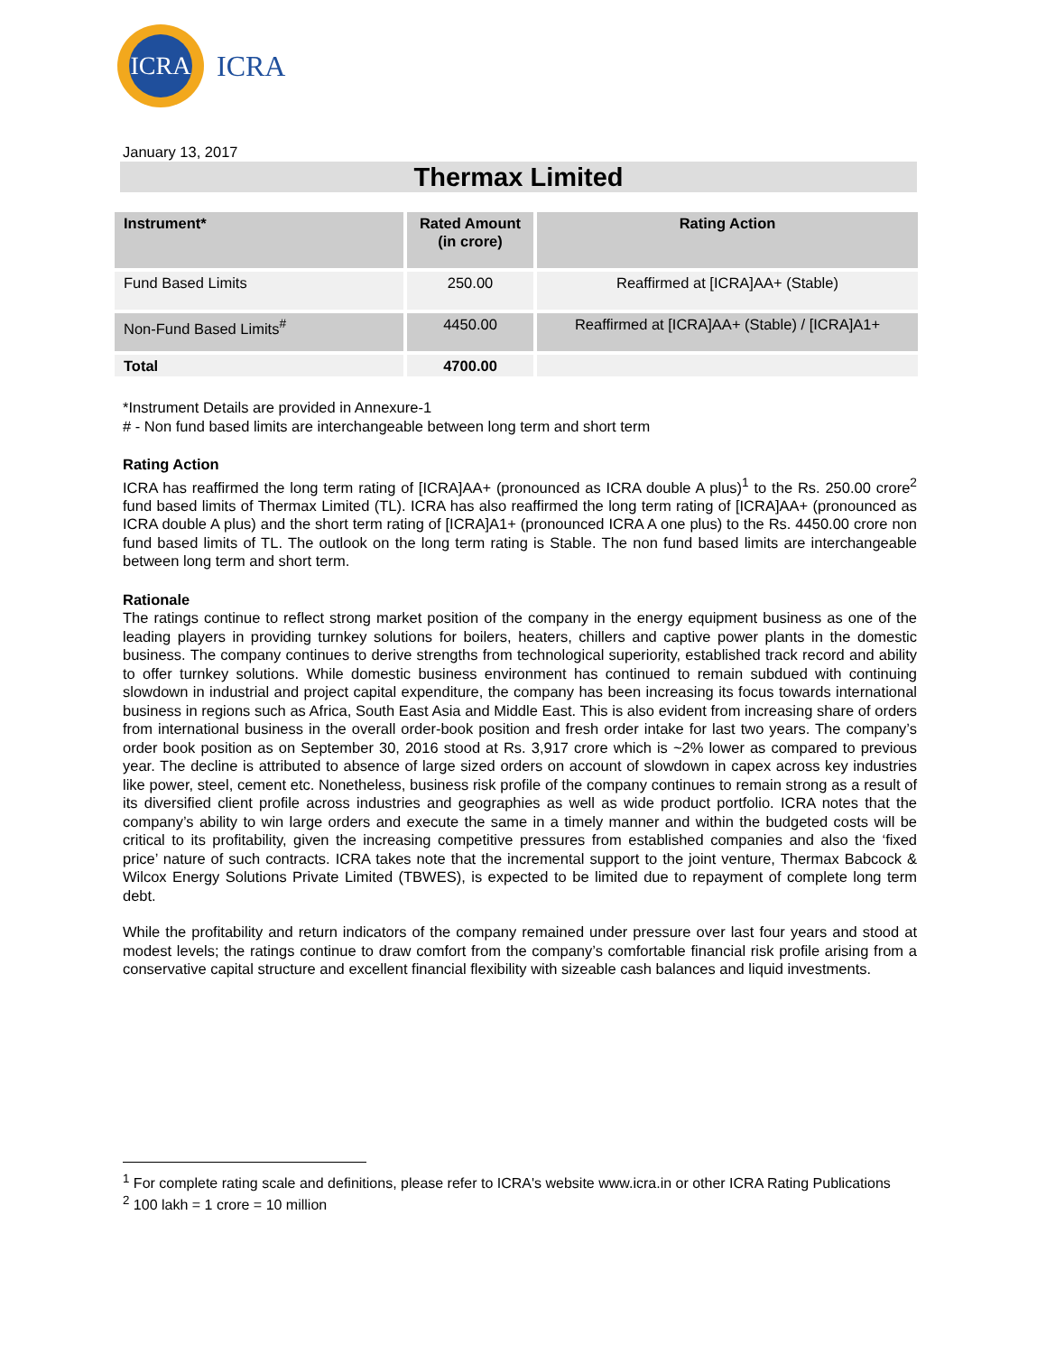ICRA
ICRA
January 13, 2017
Thermax Limited
| Instrument* | Rated Amount (in crore) | Rating Action |
| --- | --- | --- |
| Fund Based Limits | 250.00 | Reaffirmed at [ICRA]AA+ (Stable) |
| Non-Fund Based Limits<sup>#</sup> | 4450.00 | Reaffirmed at [ICRA]AA+ (Stable) / [ICRA]A1+ |
| Total | 4700.00 | |
*Instrument Details are provided in Annexure-1
# - Non fund based limits are interchangeable between long term and short term
Rating Action
ICRA has reaffirmed the long term rating of [ICRA]AA+ (pronounced as ICRA double A plus)<sup>1</sup> to the Rs. 250.00 crore<sup>2</sup> fund based limits of Thermax Limited (TL). ICRA has also reaffirmed the long term rating of [ICRA]AA+ (pronounced as ICRA double A plus) and the short term rating of [ICRA]A1+ (pronounced ICRA A one plus) to the Rs. 4450.00 crore non fund based limits of TL. The outlook on the long term rating is Stable. The non fund based limits are interchangeable between long term and short term.
Rationale
The ratings continue to reflect strong market position of the company in the energy equipment business as one of the leading players in providing turnkey solutions for boilers, heaters, chillers and captive power plants in the domestic business. The company continues to derive strengths from technological superiority, established track record and ability to offer turnkey solutions. While domestic business environment has continued to remain subdued with continuing slowdown in industrial and project capital expenditure, the company has been increasing its focus towards international business in regions such as Africa, South East Asia and Middle East. This is also evident from increasing share of orders from international business in the overall order-book position and fresh order intake for last two years. The company’s order book position as on September 30, 2016 stood at Rs. 3,917 crore which is ~2% lower as compared to previous year. The decline is attributed to absence of large sized orders on account of slowdown in capex across key industries like power, steel, cement etc. Nonetheless, business risk profile of the company continues to remain strong as a result of its diversified client profile across industries and geographies as well as wide product portfolio. ICRA notes that the company’s ability to win large orders and execute the same in a timely manner and within the budgeted costs will be critical to its profitability, given the increasing competitive pressures from established companies and also the ‘fixed price’ nature of such contracts. ICRA takes note that the incremental support to the joint venture, Thermax Babcock & Wilcox Energy Solutions Private Limited (TBWES), is expected to be limited due to repayment of complete long term debt.
While the profitability and return indicators of the company remained under pressure over last four years and stood at modest levels; the ratings continue to draw comfort from the company’s comfortable financial risk profile arising from a conservative capital structure and excellent financial flexibility with sizeable cash balances and liquid investments.
<sup>1</sup> For complete rating scale and definitions, please refer to ICRA's website www.icra.in or other ICRA Rating Publications
<sup>2</sup> 100 lakh = 1 crore = 10 million